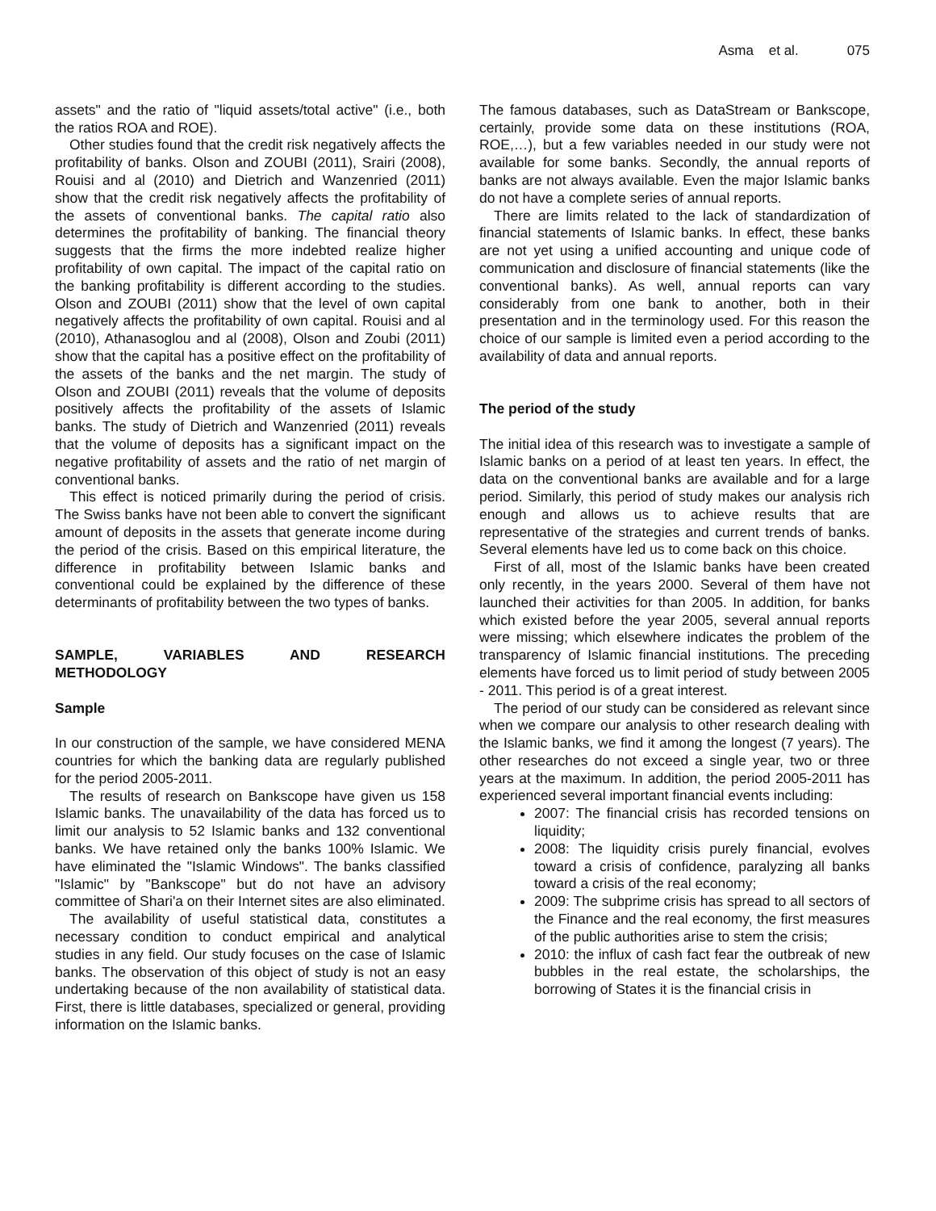Asma et al. 075
assets" and the ratio of "liquid assets/total active" (i.e., both the ratios ROA and ROE).
Other studies found that the credit risk negatively affects the profitability of banks. Olson and ZOUBI (2011), Srairi (2008), Rouisi and al (2010) and Dietrich and Wanzenried (2011) show that the credit risk negatively affects the profitability of the assets of conventional banks. The capital ratio also determines the profitability of banking. The financial theory suggests that the firms the more indebted realize higher profitability of own capital. The impact of the capital ratio on the banking profitability is different according to the studies. Olson and ZOUBI (2011) show that the level of own capital negatively affects the profitability of own capital. Rouisi and al (2010), Athanasoglou and al (2008), Olson and Zoubi (2011) show that the capital has a positive effect on the profitability of the assets of the banks and the net margin. The study of Olson and ZOUBI (2011) reveals that the volume of deposits positively affects the profitability of the assets of Islamic banks. The study of Dietrich and Wanzenried (2011) reveals that the volume of deposits has a significant impact on the negative profitability of assets and the ratio of net margin of conventional banks.
This effect is noticed primarily during the period of crisis. The Swiss banks have not been able to convert the significant amount of deposits in the assets that generate income during the period of the crisis. Based on this empirical literature, the difference in profitability between Islamic banks and conventional could be explained by the difference of these determinants of profitability between the two types of banks.
SAMPLE, VARIABLES AND RESEARCH METHODOLOGY
Sample
In our construction of the sample, we have considered MENA countries for which the banking data are regularly published for the period 2005-2011.
The results of research on Bankscope have given us 158 Islamic banks. The unavailability of the data has forced us to limit our analysis to 52 Islamic banks and 132 conventional banks. We have retained only the banks 100% Islamic. We have eliminated the "Islamic Windows". The banks classified "Islamic" by "Bankscope" but do not have an advisory committee of Shari'a on their Internet sites are also eliminated.
The availability of useful statistical data, constitutes a necessary condition to conduct empirical and analytical studies in any field. Our study focuses on the case of Islamic banks. The observation of this object of study is not an easy undertaking because of the non availability of statistical data. First, there is little databases, specialized or general, providing information on the Islamic banks.
The famous databases, such as DataStream or Bankscope, certainly, provide some data on these institutions (ROA, ROE,…), but a few variables needed in our study were not available for some banks. Secondly, the annual reports of banks are not always available. Even the major Islamic banks do not have a complete series of annual reports.
There are limits related to the lack of standardization of financial statements of Islamic banks. In effect, these banks are not yet using a unified accounting and unique code of communication and disclosure of financial statements (like the conventional banks). As well, annual reports can vary considerably from one bank to another, both in their presentation and in the terminology used. For this reason the choice of our sample is limited even a period according to the availability of data and annual reports.
The period of the study
The initial idea of this research was to investigate a sample of Islamic banks on a period of at least ten years. In effect, the data on the conventional banks are available and for a large period. Similarly, this period of study makes our analysis rich enough and allows us to achieve results that are representative of the strategies and current trends of banks. Several elements have led us to come back on this choice.
First of all, most of the Islamic banks have been created only recently, in the years 2000. Several of them have not launched their activities for than 2005. In addition, for banks which existed before the year 2005, several annual reports were missing; which elsewhere indicates the problem of the transparency of Islamic financial institutions. The preceding elements have forced us to limit period of study between 2005 - 2011. This period is of a great interest.
The period of our study can be considered as relevant since when we compare our analysis to other research dealing with the Islamic banks, we find it among the longest (7 years). The other researches do not exceed a single year, two or three years at the maximum. In addition, the period 2005-2011 has experienced several important financial events including:
2007: The financial crisis has recorded tensions on liquidity;
2008: The liquidity crisis purely financial, evolves toward a crisis of confidence, paralyzing all banks toward a crisis of the real economy;
2009: The subprime crisis has spread to all sectors of the Finance and the real economy, the first measures of the public authorities arise to stem the crisis;
2010: the influx of cash fact fear the outbreak of new bubbles in the real estate, the scholarships, the borrowing of States it is the financial crisis in